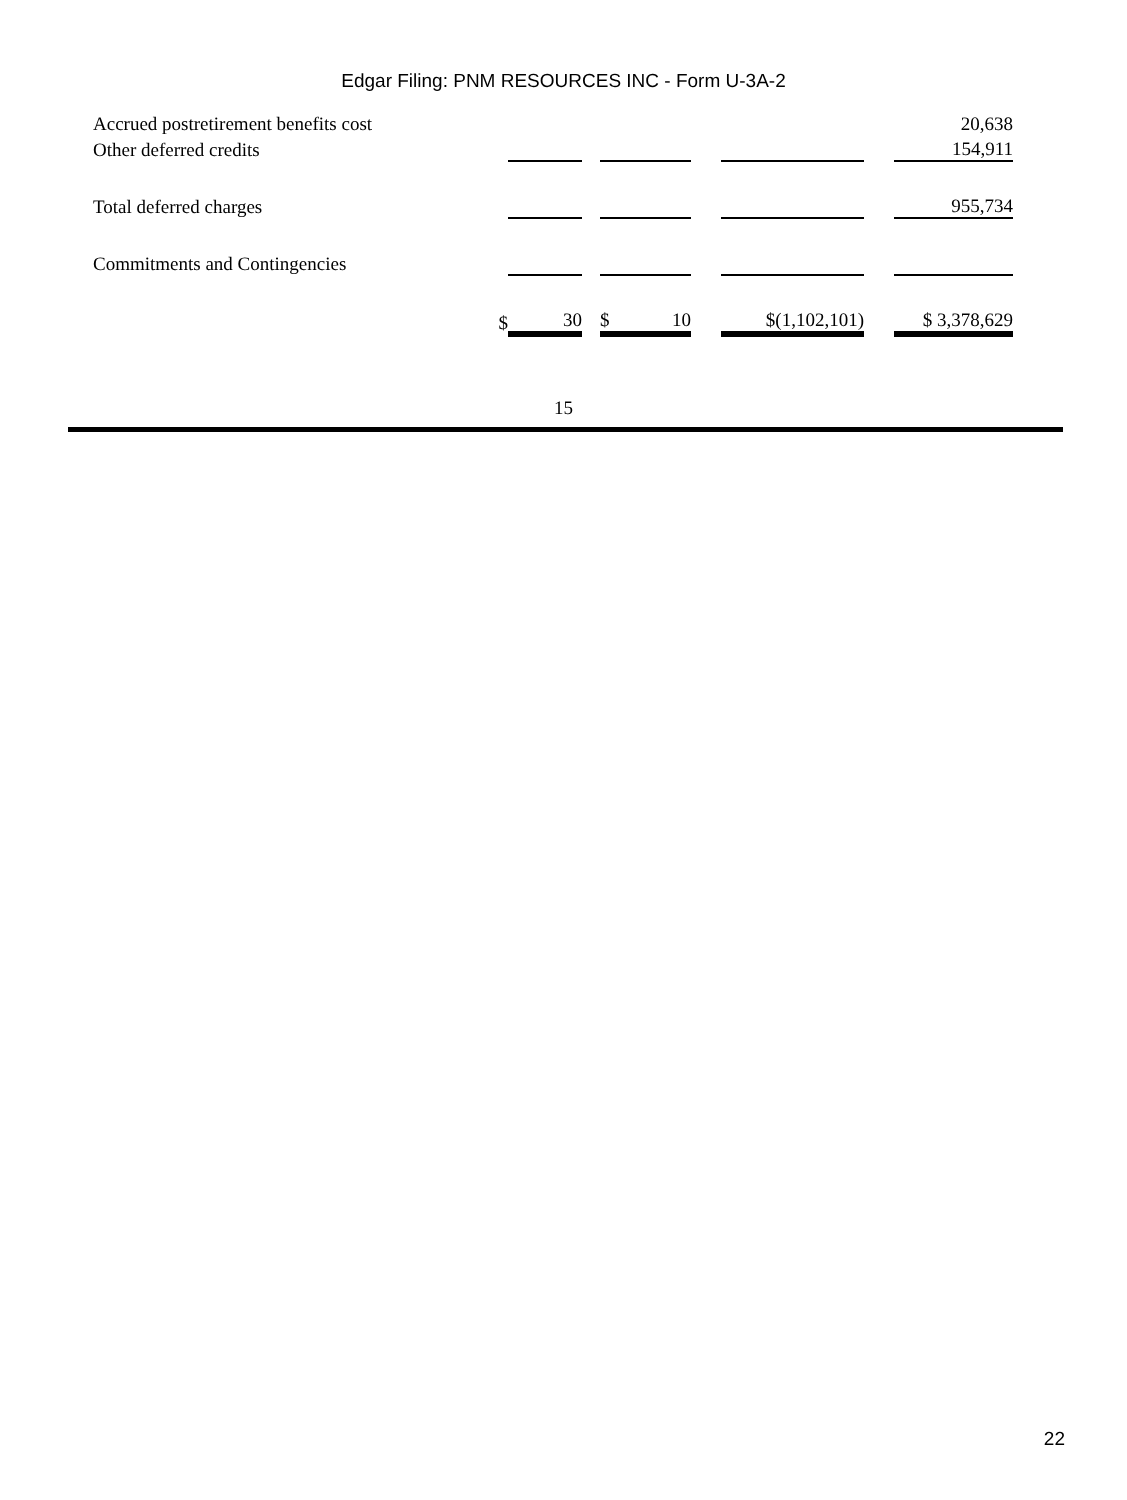Edgar Filing: PNM RESOURCES INC - Form U-3A-2
| Accrued postretirement benefits cost | | | | | | | | 20,638 |
| Other deferred credits | | | | | | | | 154,911 |
| Total deferred charges | | | | | | | | 955,734 |
| Commitments and Contingencies | | | | | | | | |
| | $ | 30 | | $ 10 | | $(1,102,101) | | $ 3,378,629 |
15
22